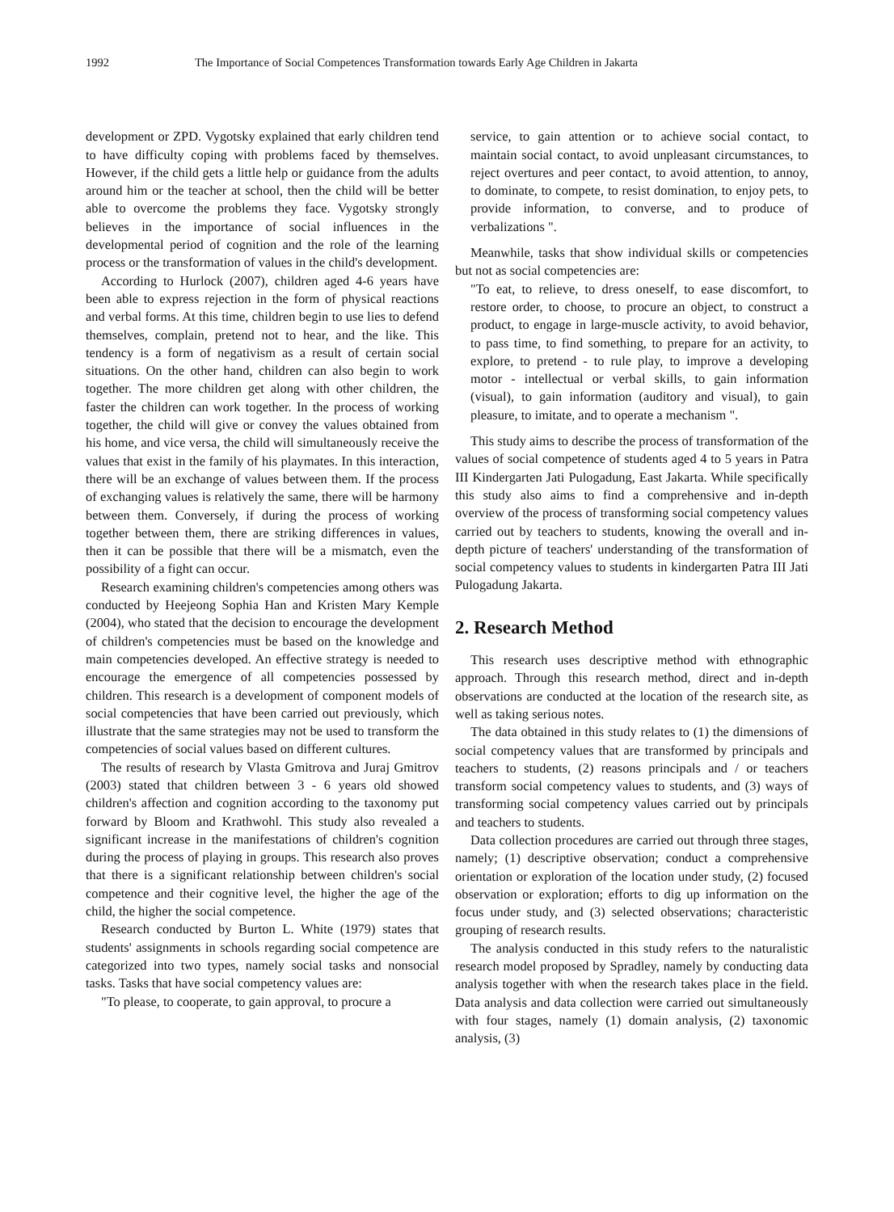1992 The Importance of Social Competences Transformation towards Early Age Children in Jakarta
development or ZPD. Vygotsky explained that early children tend to have difficulty coping with problems faced by themselves. However, if the child gets a little help or guidance from the adults around him or the teacher at school, then the child will be better able to overcome the problems they face. Vygotsky strongly believes in the importance of social influences in the developmental period of cognition and the role of the learning process or the transformation of values in the child's development.
According to Hurlock (2007), children aged 4-6 years have been able to express rejection in the form of physical reactions and verbal forms. At this time, children begin to use lies to defend themselves, complain, pretend not to hear, and the like. This tendency is a form of negativism as a result of certain social situations. On the other hand, children can also begin to work together. The more children get along with other children, the faster the children can work together. In the process of working together, the child will give or convey the values obtained from his home, and vice versa, the child will simultaneously receive the values that exist in the family of his playmates. In this interaction, there will be an exchange of values between them. If the process of exchanging values is relatively the same, there will be harmony between them. Conversely, if during the process of working together between them, there are striking differences in values, then it can be possible that there will be a mismatch, even the possibility of a fight can occur.
Research examining children's competencies among others was conducted by Heejeong Sophia Han and Kristen Mary Kemple (2004), who stated that the decision to encourage the development of children's competencies must be based on the knowledge and main competencies developed. An effective strategy is needed to encourage the emergence of all competencies possessed by children. This research is a development of component models of social competencies that have been carried out previously, which illustrate that the same strategies may not be used to transform the competencies of social values based on different cultures.
The results of research by Vlasta Gmitrova and Juraj Gmitrov (2003) stated that children between 3 - 6 years old showed children's affection and cognition according to the taxonomy put forward by Bloom and Krathwohl. This study also revealed a significant increase in the manifestations of children's cognition during the process of playing in groups. This research also proves that there is a significant relationship between children's social competence and their cognitive level, the higher the age of the child, the higher the social competence.
Research conducted by Burton L. White (1979) states that students' assignments in schools regarding social competence are categorized into two types, namely social tasks and nonsocial tasks. Tasks that have social competency values are:
"To please, to cooperate, to gain approval, to procure a
service, to gain attention or to achieve social contact, to maintain social contact, to avoid unpleasant circumstances, to reject overtures and peer contact, to avoid attention, to annoy, to dominate, to compete, to resist domination, to enjoy pets, to provide information, to converse, and to produce of verbalizations ".
Meanwhile, tasks that show individual skills or competencies but not as social competencies are:
"To eat, to relieve, to dress oneself, to ease discomfort, to restore order, to choose, to procure an object, to construct a product, to engage in large-muscle activity, to avoid behavior, to pass time, to find something, to prepare for an activity, to explore, to pretend - to rule play, to improve a developing motor - intellectual or verbal skills, to gain information (visual), to gain information (auditory and visual), to gain pleasure, to imitate, and to operate a mechanism ".
This study aims to describe the process of transformation of the values of social competence of students aged 4 to 5 years in Patra III Kindergarten Jati Pulogadung, East Jakarta. While specifically this study also aims to find a comprehensive and in-depth overview of the process of transforming social competency values carried out by teachers to students, knowing the overall and in-depth picture of teachers' understanding of the transformation of social competency values to students in kindergarten Patra III Jati Pulogadung Jakarta.
2. Research Method
This research uses descriptive method with ethnographic approach. Through this research method, direct and in-depth observations are conducted at the location of the research site, as well as taking serious notes.
The data obtained in this study relates to (1) the dimensions of social competency values that are transformed by principals and teachers to students, (2) reasons principals and / or teachers transform social competency values to students, and (3) ways of transforming social competency values carried out by principals and teachers to students.
Data collection procedures are carried out through three stages, namely; (1) descriptive observation; conduct a comprehensive orientation or exploration of the location under study, (2) focused observation or exploration; efforts to dig up information on the focus under study, and (3) selected observations; characteristic grouping of research results.
The analysis conducted in this study refers to the naturalistic research model proposed by Spradley, namely by conducting data analysis together with when the research takes place in the field. Data analysis and data collection were carried out simultaneously with four stages, namely (1) domain analysis, (2) taxonomic analysis, (3)